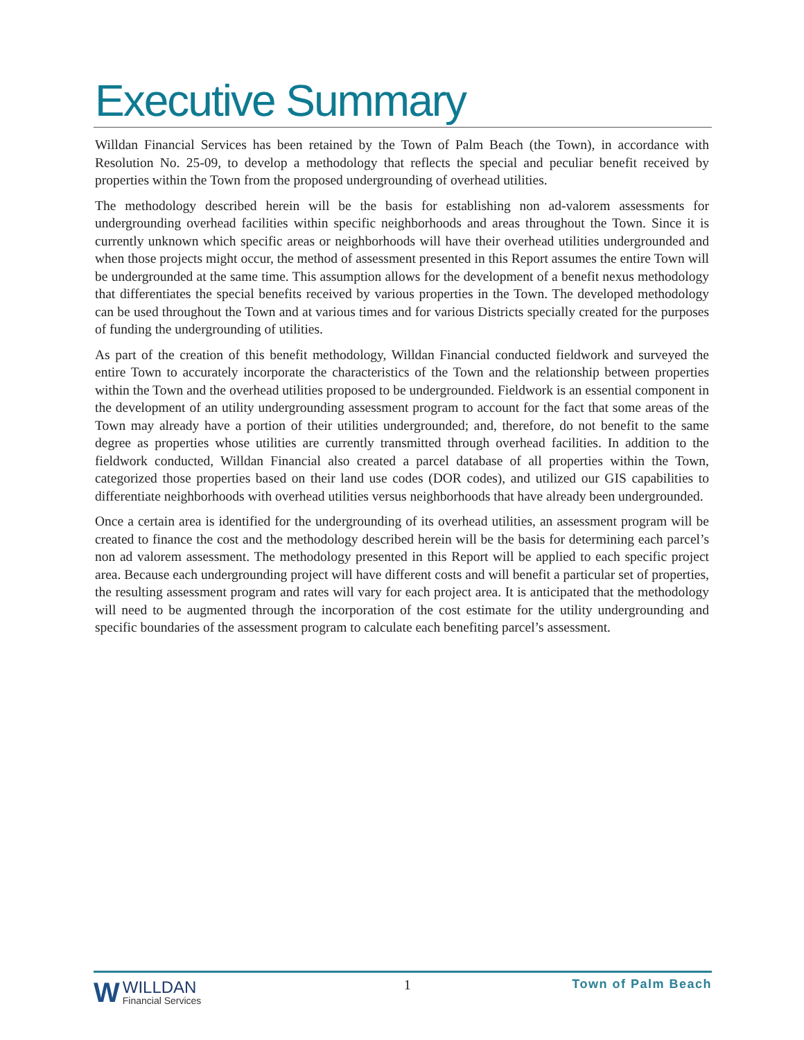Executive Summary
Willdan Financial Services has been retained by the Town of Palm Beach (the Town), in accordance with Resolution No. 25-09, to develop a methodology that reflects the special and peculiar benefit received by properties within the Town from the proposed undergrounding of overhead utilities.
The methodology described herein will be the basis for establishing non ad-valorem assessments for undergrounding overhead facilities within specific neighborhoods and areas throughout the Town. Since it is currently unknown which specific areas or neighborhoods will have their overhead utilities undergrounded and when those projects might occur, the method of assessment presented in this Report assumes the entire Town will be undergrounded at the same time. This assumption allows for the development of a benefit nexus methodology that differentiates the special benefits received by various properties in the Town. The developed methodology can be used throughout the Town and at various times and for various Districts specially created for the purposes of funding the undergrounding of utilities.
As part of the creation of this benefit methodology, Willdan Financial conducted fieldwork and surveyed the entire Town to accurately incorporate the characteristics of the Town and the relationship between properties within the Town and the overhead utilities proposed to be undergrounded. Fieldwork is an essential component in the development of an utility undergrounding assessment program to account for the fact that some areas of the Town may already have a portion of their utilities undergrounded; and, therefore, do not benefit to the same degree as properties whose utilities are currently transmitted through overhead facilities. In addition to the fieldwork conducted, Willdan Financial also created a parcel database of all properties within the Town, categorized those properties based on their land use codes (DOR codes), and utilized our GIS capabilities to differentiate neighborhoods with overhead utilities versus neighborhoods that have already been undergrounded.
Once a certain area is identified for the undergrounding of its overhead utilities, an assessment program will be created to finance the cost and the methodology described herein will be the basis for determining each parcel’s non ad valorem assessment. The methodology presented in this Report will be applied to each specific project area. Because each undergrounding project will have different costs and will benefit a particular set of properties, the resulting assessment program and rates will vary for each project area. It is anticipated that the methodology will need to be augmented through the incorporation of the cost estimate for the utility undergrounding and specific boundaries of the assessment program to calculate each benefiting parcel’s assessment.
W
WILLDAN
Financial Services
1 Town of Palm Beach